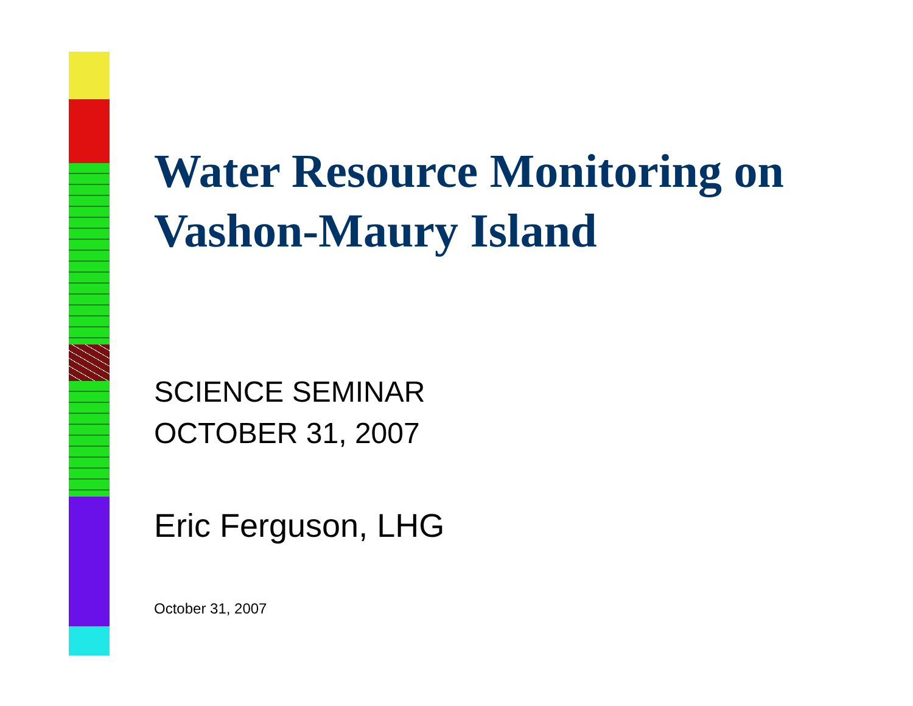Water Resource Monitoring on Vashon-Maury Island
SCIENCE SEMINAR
OCTOBER 31, 2007
Eric Ferguson, LHG
October 31, 2007